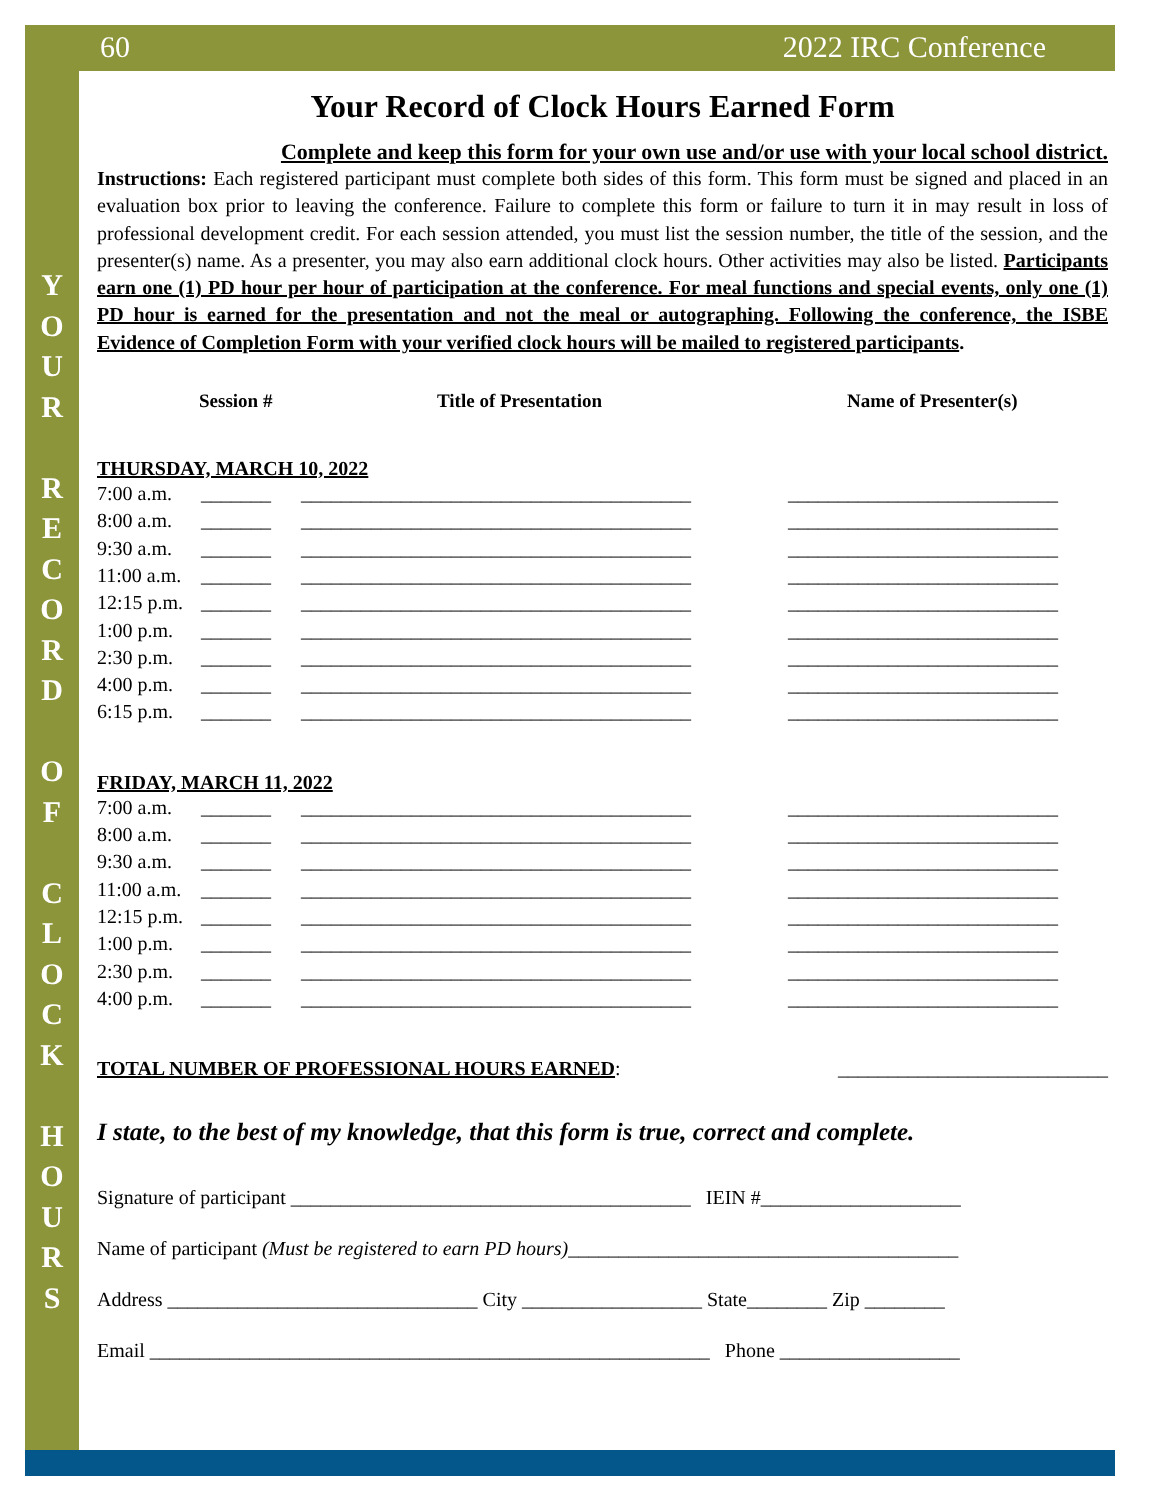60 2022 IRC Conference
Y
O
U
R
R
E
C
O
R
D
O
F
C
L
O
C
K
H
O
U
R
S
Your Record of Clock Hours Earned Form
Complete and keep this form for your own use and/or use with your local school district.
Instructions: Each registered participant must complete both sides of this form. This form must be signed and placed in an evaluation box prior to leaving the conference. Failure to complete this form or failure to turn it in may result in loss of professional development credit. For each session attended, you must list the session number, the title of the session, and the presenter(s) name. As a presenter, you may also earn additional clock hours. Other activities may also be listed. Participants earn one (1) PD hour per hour of participation at the conference. For meal functions and special events, only one (1) PD hour is earned for the presentation and not the meal or autographing. Following the conference, the ISBE Evidence of Completion Form with your verified clock hours will be mailed to registered participants.
Session # Title of Presentation Name of Presenter(s)
THURSDAY, MARCH 10, 2022
7:00 a.m. _______ _______________________________________ ___________________________
8:00 a.m. _______ _______________________________________ ___________________________
9:30 a.m. _______ _______________________________________ ___________________________
11:00 a.m. _______ _______________________________________ ___________________________
12:15 p.m. _______ _______________________________________ ___________________________
1:00 p.m. _______ _______________________________________ ___________________________
2:30 p.m. _______ _______________________________________ ___________________________
4:00 p.m. _______ _______________________________________ ___________________________
6:15 p.m. _______ _______________________________________ ___________________________
FRIDAY, MARCH 11, 2022
7:00 a.m. _______ _______________________________________ ___________________________
8:00 a.m. _______ _______________________________________ ___________________________
9:30 a.m. _______ _______________________________________ ___________________________
11:00 a.m. _______ _______________________________________ ___________________________
12:15 p.m. _______ _______________________________________ ___________________________
1:00 p.m. _______ _______________________________________ ___________________________
2:30 p.m. _______ _______________________________________ ___________________________
4:00 p.m. _______ _______________________________________ ___________________________
TOTAL NUMBER OF PROFESSIONAL HOURS EARNED: ___________________________
I state, to the best of my knowledge, that this form is true, correct and complete.
Signature of participant ________________________________________ IEIN #____________________
Name of participant (Must be registered to earn PD hours)_______________________________________
Address _______________________________ City __________________ State________ Zip ________
Email ________________________________________________________ Phone __________________